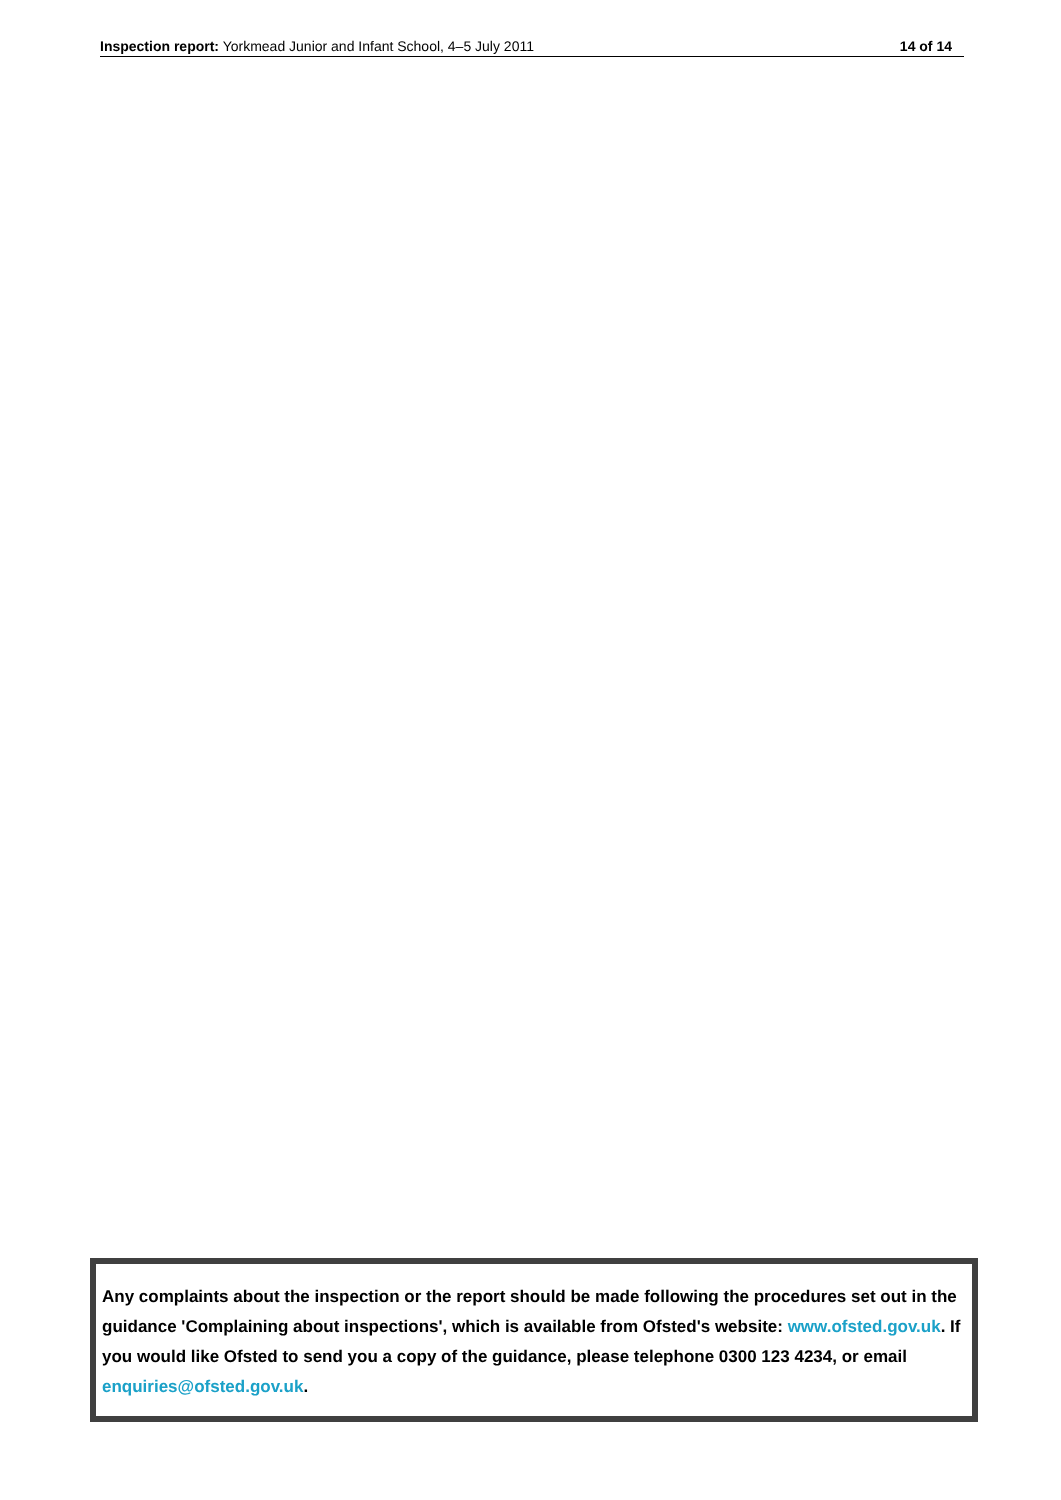Inspection report: Yorkmead Junior and Infant School, 4–5 July 2011 14 of 14
Any complaints about the inspection or the report should be made following the procedures set out in the guidance 'Complaining about inspections', which is available from Ofsted's website: www.ofsted.gov.uk. If you would like Ofsted to send you a copy of the guidance, please telephone 0300 123 4234, or email enquiries@ofsted.gov.uk.